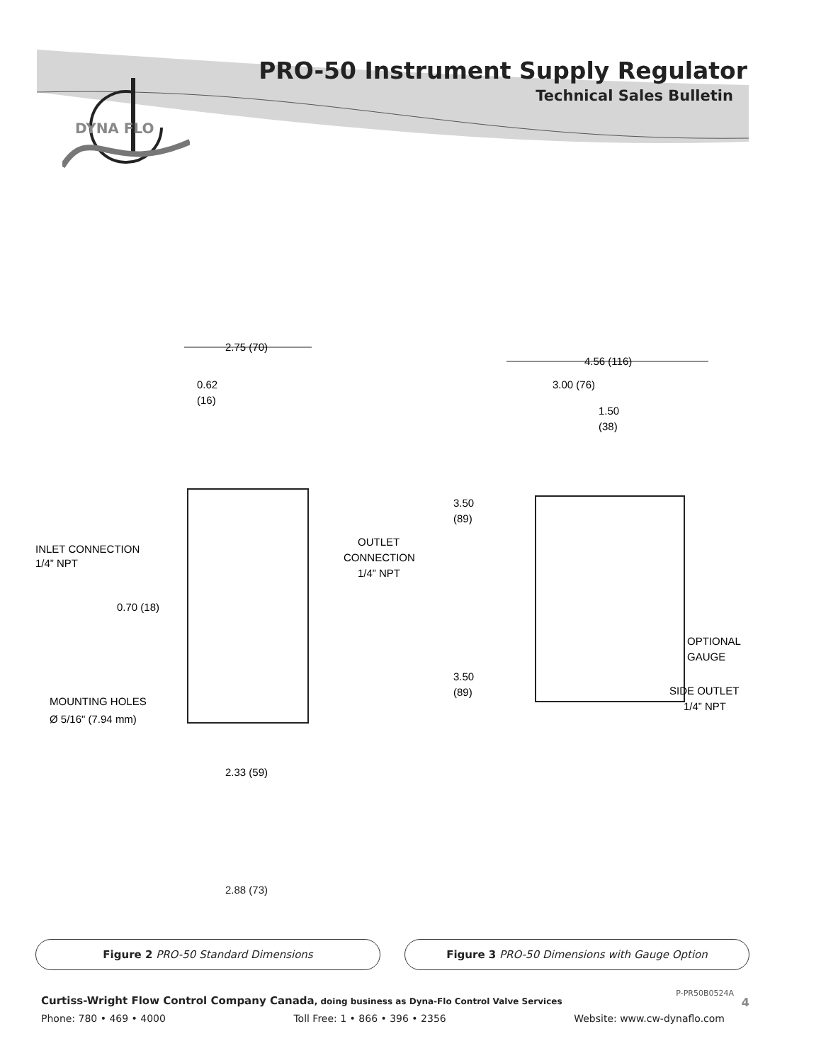PRO-50 Instrument Supply Regulator
Technical Sales Bulletin
DYNA FLO
2.75 (70)
0.62
(16)
INLET CONNECTION
1/4” NPT
OUTLET
CONNECTION
1/4” NPT
0.70 (18)
MOUNTING HOLES
Ø 5/16" (7.94 mm)
2.33 (59)
4.56 (116)
3.00 (76)
1.50
(38)
3.50
(89)
3.50
(89)
OPTIONAL
GAUGE
SIDE OUTLET
1/4” NPT
2.88 (73)
Figure 2 PRO-50 Standard Dimensions
Figure 3 PRO-50 Dimensions with Gauge Option
Curtiss-Wright Flow Control Company Canada, doing business as Dyna-Flo Control Valve Services
P-PR50B0524A
4
Phone: 780 • 469 • 4000 Toll Free: 1 • 866 • 396 • 2356 Website: www.cw-dynaflo.com